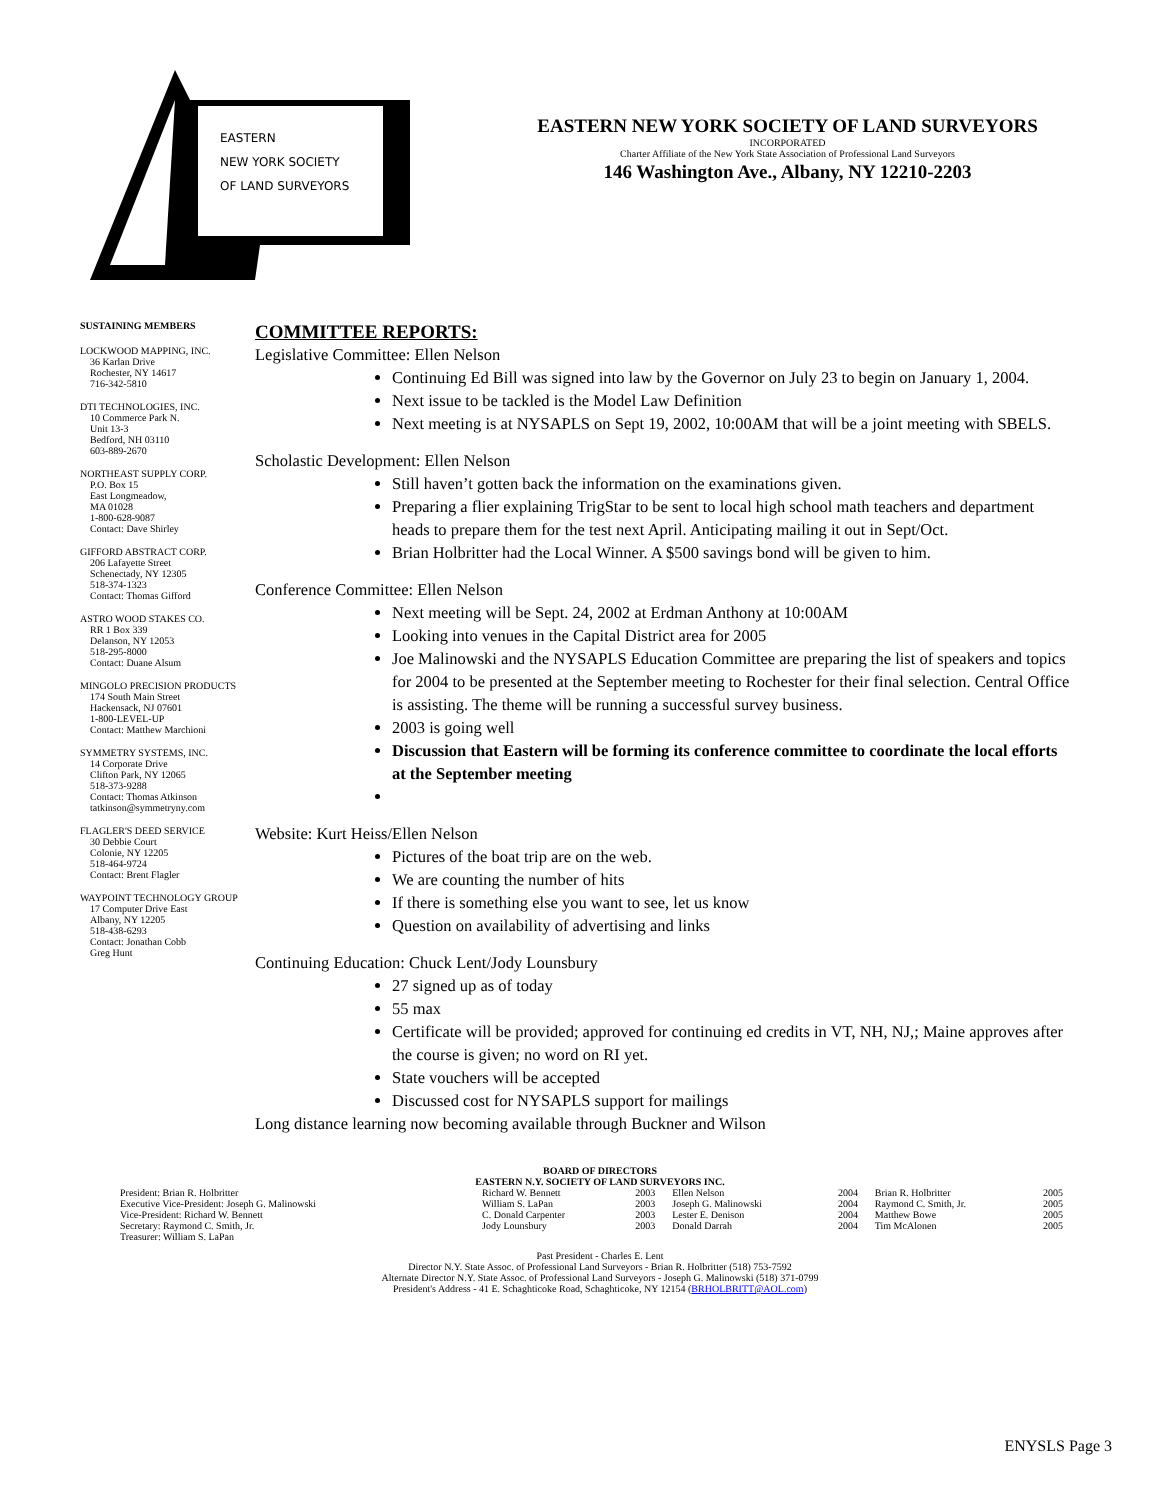EASTERN
NEW YORK SOCIETY
OF LAND SURVEYORS
EASTERN NEW YORK SOCIETY OF LAND SURVEYORS
INCORPORATED
Charter Affiliate of the New York State Association of Professional Land Surveyors
146 Washington Ave., Albany, NY 12210-2203
SUSTAINING MEMBERS
LOCKWOOD MAPPING, INC.
36 Karlan Drive
Rochester, NY 14617
716-342-5810
DTI TECHNOLOGIES, INC.
10 Commerce Park N.
Unit 13-3
Bedford, NH 03110
603-889-2670
NORTHEAST SUPPLY CORP.
P.O. Box 15
East Longmeadow,
MA 01028
1-800-628-9087
Contact: Dave Shirley
GIFFORD ABSTRACT CORP.
206 Lafayette Street
Schenectady, NY 12305
518-374-1323
Contact: Thomas Gifford
ASTRO WOOD STAKES CO.
RR 1 Box 339
Delanson, NY 12053
518-295-8000
Contact: Duane Alsum
MINGOLO PRECISION PRODUCTS
174 South Main Street
Hackensack, NJ 07601
1-800-LEVEL-UP
Contact: Matthew Marchioni
SYMMETRY SYSTEMS, INC.
14 Corporate Drive
Clifton Park, NY 12065
518-373-9288
Contact: Thomas Atkinson
tatkinson@symmetryny.com
FLAGLER'S DEED SERVICE
30 Debbie Court
Colonie, NY 12205
518-464-9724
Contact: Brent Flagler
WAYPOINT TECHNOLOGY GROUP
17 Computer Drive East
Albany, NY 12205
518-438-6293
Contact: Jonathan Cobb
Greg Hunt
COMMITTEE REPORTS:
Legislative Committee: Ellen Nelson
Continuing Ed Bill was signed into law by the Governor on July 23 to begin on January 1, 2004.
Next issue to be tackled is the Model Law Definition
Next meeting is at NYSAPLS on Sept 19, 2002, 10:00AM that will be a joint meeting with SBELS.
Scholastic Development: Ellen Nelson
Still haven’t gotten back the information on the examinations given.
Preparing a flier explaining TrigStar to be sent to local high school math teachers and department heads to prepare them for the test next April. Anticipating mailing it out in Sept/Oct.
Brian Holbritter had the Local Winner. A $500 savings bond will be given to him.
Conference Committee: Ellen Nelson
Next meeting will be Sept. 24, 2002 at Erdman Anthony at 10:00AM
Looking into venues in the Capital District area for 2005
Joe Malinowski and the NYSAPLS Education Committee are preparing the list of speakers and topics for 2004 to be presented at the September meeting to Rochester for their final selection. Central Office is assisting. The theme will be running a successful survey business.
2003 is going well
Discussion that Eastern will be forming its conference committee to coordinate the local efforts at the September meeting
Website: Kurt Heiss/Ellen Nelson
Pictures of the boat trip are on the web.
We are counting the number of hits
If there is something else you want to see, let us know
Question on availability of advertising and links
Continuing Education: Chuck Lent/Jody Lounsbury
27 signed up as of today
55 max
Certificate will be provided; approved for continuing ed credits in VT, NH, NJ,; Maine approves after the course is given; no word on RI yet.
State vouchers will be accepted
Discussed cost for NYSAPLS support for mailings
Long distance learning now becoming available through Buckner and Wilson
BOARD OF DIRECTORS
EASTERN N.Y. SOCIETY OF LAND SURVEYORS INC.
| President: Brian R. Holbritter | Richard W. Bennett | 2003 | Ellen Nelson | 2004 | Brian R. Holbritter | 2005 |
| Executive Vice-President: Joseph G. Malinowski | William S. LaPan | 2003 | Joseph G. Malinowski | 2004 | Raymond C. Smith, Jr. | 2005 |
| Vice-President: Richard W. Bennett | C. Donald Carpenter | 2003 | Lester E. Denison | 2004 | Matthew Bowe | 2005 |
| Secretary: Raymond C. Smith, Jr. | Jody Lounsbury | 2003 | Donald Darrah | 2004 | Tim McAlonen | 2005 |
| Treasurer: William S. LaPan | | | | | | |
Past President - Charles E. Lent
Director N.Y. State Assoc. of Professional Land Surveyors - Brian R. Holbritter (518) 753-7592
Alternate Director N.Y. State Assoc. of Professional Land Surveyors - Joseph G. Malinowski (518) 371-0799
President's Address - 41 E. Schaghticoke Road, Schaghticoke, NY 12154 (BRHOLBRITT@AOL.com)
ENYSLS Page 3